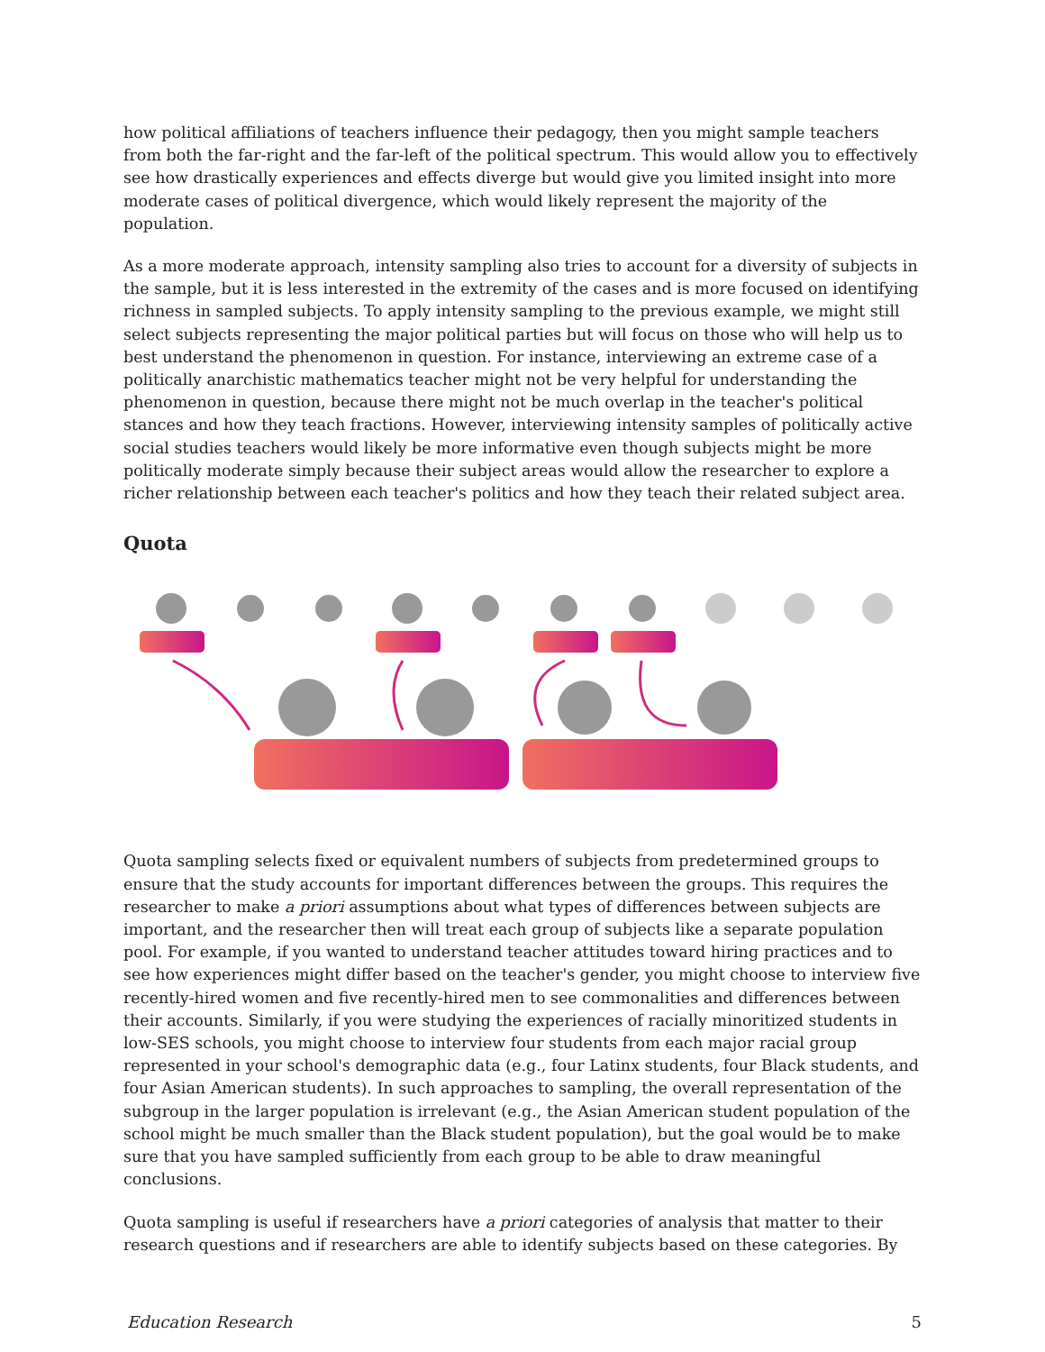how political affiliations of teachers influence their pedagogy, then you might sample teachers from both the far-right and the far-left of the political spectrum. This would allow you to effectively see how drastically experiences and effects diverge but would give you limited insight into more moderate cases of political divergence, which would likely represent the majority of the population.
As a more moderate approach, intensity sampling also tries to account for a diversity of subjects in the sample, but it is less interested in the extremity of the cases and is more focused on identifying richness in sampled subjects. To apply intensity sampling to the previous example, we might still select subjects representing the major political parties but will focus on those who will help us to best understand the phenomenon in question. For instance, interviewing an extreme case of a politically anarchistic mathematics teacher might not be very helpful for understanding the phenomenon in question, because there might not be much overlap in the teacher's political stances and how they teach fractions. However, interviewing intensity samples of politically active social studies teachers would likely be more informative even though subjects might be more politically moderate simply because their subject areas would allow the researcher to explore a richer relationship between each teacher's politics and how they teach their related subject area.
Quota
Quota sampling selects fixed or equivalent numbers of subjects from predetermined groups to ensure that the study accounts for important differences between the groups. This requires the researcher to make a priori assumptions about what types of differences between subjects are important, and the researcher then will treat each group of subjects like a separate population pool. For example, if you wanted to understand teacher attitudes toward hiring practices and to see how experiences might differ based on the teacher's gender, you might choose to interview five recently-hired women and five recently-hired men to see commonalities and differences between their accounts. Similarly, if you were studying the experiences of racially minoritized students in low-SES schools, you might choose to interview four students from each major racial group represented in your school's demographic data (e.g., four Latinx students, four Black students, and four Asian American students). In such approaches to sampling, the overall representation of the subgroup in the larger population is irrelevant (e.g., the Asian American student population of the school might be much smaller than the Black student population), but the goal would be to make sure that you have sampled sufficiently from each group to be able to draw meaningful conclusions.
Quota sampling is useful if researchers have a priori categories of analysis that matter to their research questions and if researchers are able to identify subjects based on these categories. By
Education Research 5